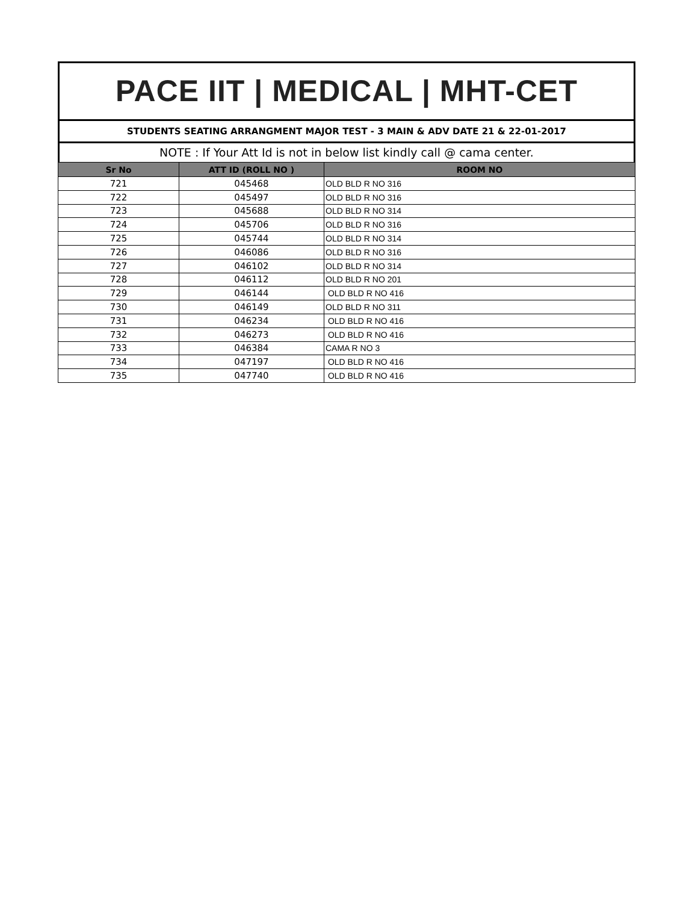PACE IIT | MEDICAL | MHT-CET
STUDENTS SEATING ARRANGMENT MAJOR TEST - 3 MAIN & ADV DATE 21 & 22-01-2017
NOTE : If Your Att Id is not in below list kindly call @ cama center.
| Sr No | ATT ID (ROLL NO ) | ROOM NO |
| --- | --- | --- |
| 721 | 045468 | OLD BLD R NO 316 |
| 722 | 045497 | OLD BLD R NO 316 |
| 723 | 045688 | OLD BLD R NO 314 |
| 724 | 045706 | OLD BLD R NO 316 |
| 725 | 045744 | OLD BLD R NO 314 |
| 726 | 046086 | OLD BLD R NO 316 |
| 727 | 046102 | OLD BLD R NO 314 |
| 728 | 046112 | OLD BLD R NO 201 |
| 729 | 046144 | OLD BLD R NO 416 |
| 730 | 046149 | OLD BLD R NO 311 |
| 731 | 046234 | OLD BLD R NO 416 |
| 732 | 046273 | OLD BLD R NO 416 |
| 733 | 046384 | CAMA R NO 3 |
| 734 | 047197 | OLD BLD R NO 416 |
| 735 | 047740 | OLD BLD R NO 416 |